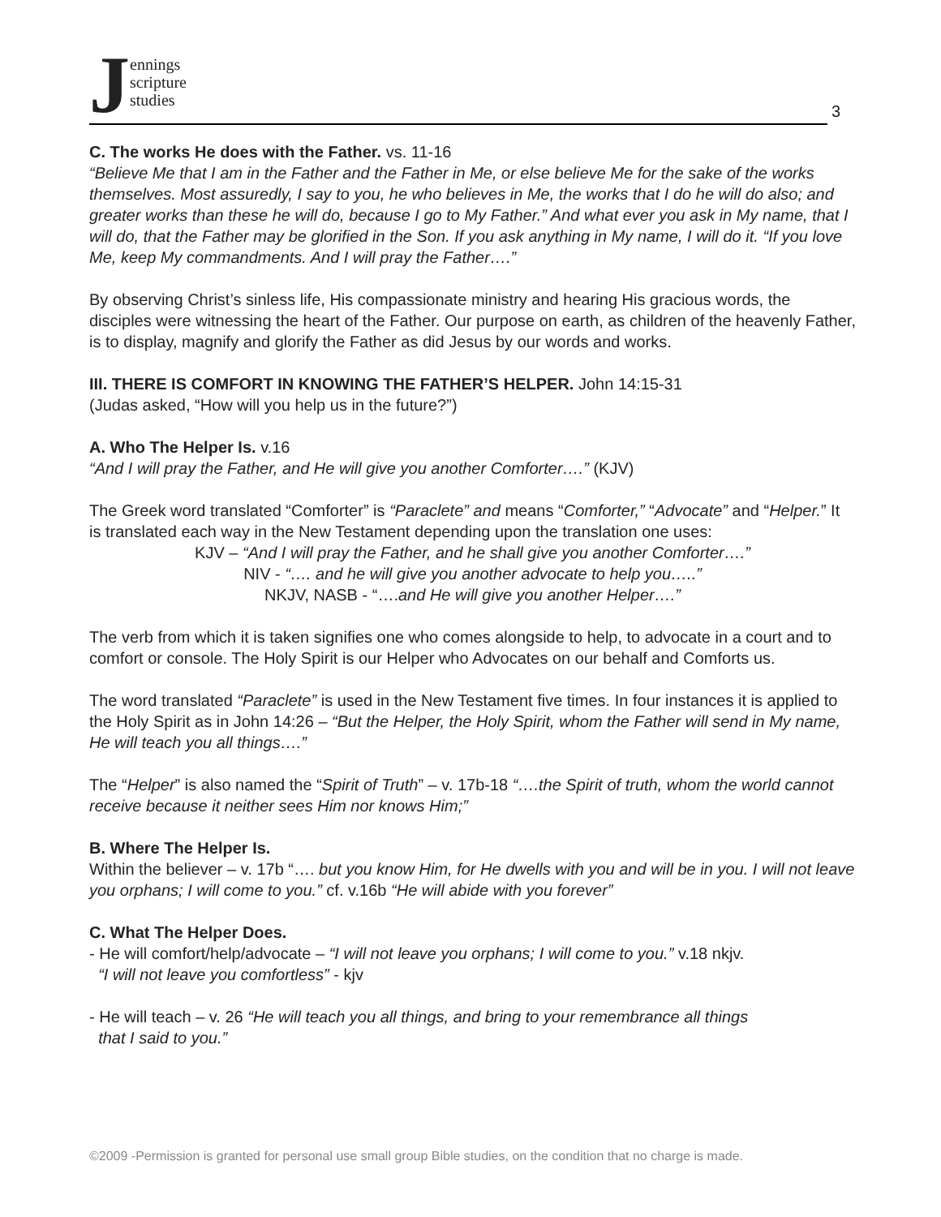Jennings
scripture
studies
3
C. The works He does with the Father. vs. 11-16
“Believe Me that I am in the Father and the Father in Me, or else believe Me for the sake of the works themselves. Most assuredly, I say to you, he who believes in Me, the works that I do he will do also; and greater works than these he will do, because I go to My Father.” And what ever you ask in My name, that I will do, that the Father may be glorified in the Son. If you ask anything in My name, I will do it. “If you love Me, keep My commandments. And I will pray the Father….”
By observing Christ’s sinless life, His compassionate ministry and hearing His gracious words, the disciples were witnessing the heart of the Father. Our purpose on earth, as children of the heavenly Father, is to display, magnify and glorify the Father as did Jesus by our words and works.
III. THERE IS COMFORT IN KNOWING THE FATHER’S HELPER. John 14:15-31
(Judas asked, “How will you help us in the future?”)
A. Who The Helper Is. v.16
“And I will pray the Father, and He will give you another Comforter….” (KJV)
The Greek word translated “Comforter” is “Paraclete” and means “Comforter,” “Advocate” and “Helper.” It is translated each way in the New Testament depending upon the translation one uses:
KJV – “And I will pray the Father, and he shall give you another Comforter….”
NIV - “…. and he will give you another advocate to help you…..”
NKJV, NASB - “….and He will give you another Helper….”
The verb from which it is taken signifies one who comes alongside to help, to advocate in a court and to comfort or console. The Holy Spirit is our Helper who Advocates on our behalf and Comforts us.
The word translated “Paraclete” is used in the New Testament five times. In four instances it is applied to the Holy Spirit as in John 14:26 – “But the Helper, the Holy Spirit, whom the Father will send in My name, He will teach you all things….”
The “Helper” is also named the “Spirit of Truth” – v. 17b-18 “….the Spirit of truth, whom the world cannot receive because it neither sees Him nor knows Him;”
B. Where The Helper Is.
Within the believer – v. 17b “…. but you know Him, for He dwells with you and will be in you. I will not leave you orphans; I will come to you.” cf. v.16b “He will abide with you forever”
C. What The Helper Does.
- He will comfort/help/advocate – “I will not leave you orphans; I will come to you.” v.18 nkjv.
“I will not leave you comfortless” - kjv
- He will teach – v. 26 “He will teach you all things, and bring to your remembrance all things
that I said to you.”
©2009 -Permission is granted for personal use small group Bible studies, on the condition that no charge is made.